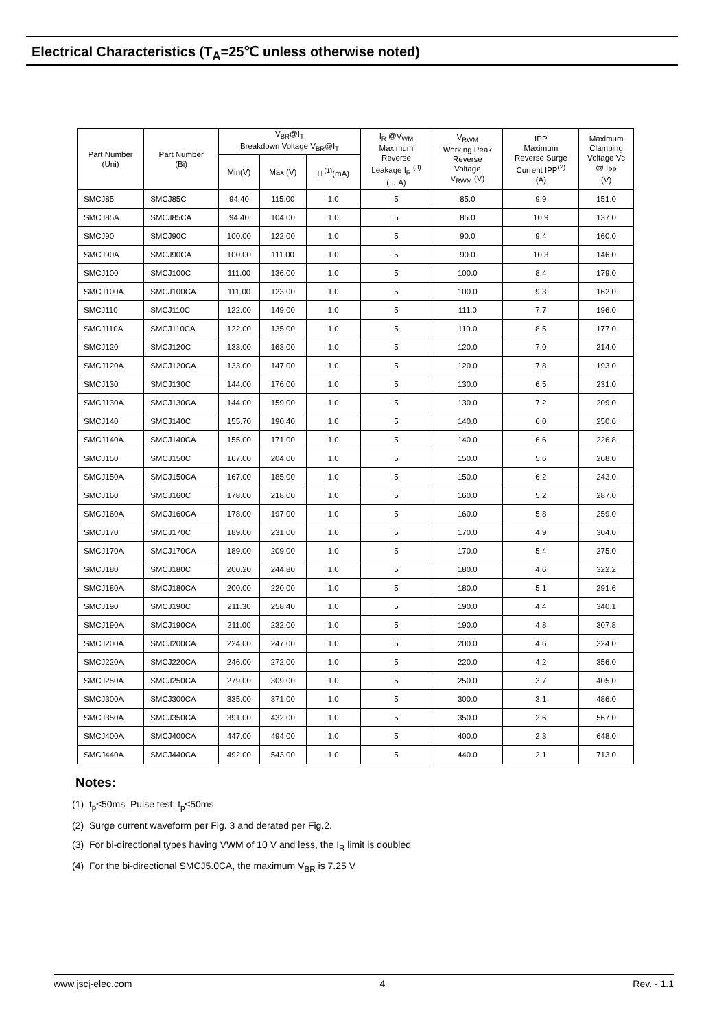Electrical Characteristics (T<sub>A</sub>=25℃ unless otherwise noted)
| Part Number (Uni) | Part Number (Bi) | V<sub>BR</sub>@I<sub>T</sub> Breakdown Voltage V<sub>BR</sub>@I<sub>T</sub> | | | I<sub>R</sub> @V<sub>WM</sub> Maximum Reverse Leakage I<sub>R</sub> <sup>(3)</sup> ( μ A) | V<sub>RWM</sub> Working Peak Reverse Voltage V<sub>RWM</sub> (V) | IPP Maximum Reverse Surge Current IPP<sup>(2)</sup> (A) | Maximum Clamping Voltage Vc @ I<sub>PP</sub> (V) |
| --- | --- | --- | --- | --- | --- | --- | --- | --- |
| | | Min(V) | Max (V) | IT<sup>(1)</sup>(mA) | | | | |
| SMCJ85 | SMCJ85C | 94.40 | 115.00 | 1.0 | 5 | 85.0 | 9.9 | 151.0 |
| SMCJ85A | SMCJ85CA | 94.40 | 104.00 | 1.0 | 5 | 85.0 | 10.9 | 137.0 |
| SMCJ90 | SMCJ90C | 100.00 | 122.00 | 1.0 | 5 | 90.0 | 9.4 | 160.0 |
| SMCJ90A | SMCJ90CA | 100.00 | 111.00 | 1.0 | 5 | 90.0 | 10.3 | 146.0 |
| SMCJ100 | SMCJ100C | 111.00 | 136.00 | 1.0 | 5 | 100.0 | 8.4 | 179.0 |
| SMCJ100A | SMCJ100CA | 111.00 | 123.00 | 1.0 | 5 | 100.0 | 9.3 | 162.0 |
| SMCJ110 | SMCJ110C | 122.00 | 149.00 | 1.0 | 5 | 111.0 | 7.7 | 196.0 |
| SMCJ110A | SMCJ110CA | 122.00 | 135.00 | 1.0 | 5 | 110.0 | 8.5 | 177.0 |
| SMCJ120 | SMCJ120C | 133.00 | 163.00 | 1.0 | 5 | 120.0 | 7.0 | 214.0 |
| SMCJ120A | SMCJ120CA | 133.00 | 147.00 | 1.0 | 5 | 120.0 | 7.8 | 193.0 |
| SMCJ130 | SMCJ130C | 144.00 | 176.00 | 1.0 | 5 | 130.0 | 6.5 | 231.0 |
| SMCJ130A | SMCJ130CA | 144.00 | 159.00 | 1.0 | 5 | 130.0 | 7.2 | 209.0 |
| SMCJ140 | SMCJ140C | 155.70 | 190.40 | 1.0 | 5 | 140.0 | 6.0 | 250.6 |
| SMCJ140A | SMCJ140CA | 155.00 | 171.00 | 1.0 | 5 | 140.0 | 6.6 | 226.8 |
| SMCJ150 | SMCJ150C | 167.00 | 204.00 | 1.0 | 5 | 150.0 | 5.6 | 268.0 |
| SMCJ150A | SMCJ150CA | 167.00 | 185.00 | 1.0 | 5 | 150.0 | 6.2 | 243.0 |
| SMCJ160 | SMCJ160C | 178.00 | 218.00 | 1.0 | 5 | 160.0 | 5.2 | 287.0 |
| SMCJ160A | SMCJ160CA | 178.00 | 197.00 | 1.0 | 5 | 160.0 | 5.8 | 259.0 |
| SMCJ170 | SMCJ170C | 189.00 | 231.00 | 1.0 | 5 | 170.0 | 4.9 | 304.0 |
| SMCJ170A | SMCJ170CA | 189.00 | 209.00 | 1.0 | 5 | 170.0 | 5.4 | 275.0 |
| SMCJ180 | SMCJ180C | 200.20 | 244.80 | 1.0 | 5 | 180.0 | 4.6 | 322.2 |
| SMCJ180A | SMCJ180CA | 200.00 | 220.00 | 1.0 | 5 | 180.0 | 5.1 | 291.6 |
| SMCJ190 | SMCJ190C | 211.30 | 258.40 | 1.0 | 5 | 190.0 | 4.4 | 340.1 |
| SMCJ190A | SMCJ190CA | 211.00 | 232.00 | 1.0 | 5 | 190.0 | 4.8 | 307.8 |
| SMCJ200A | SMCJ200CA | 224.00 | 247.00 | 1.0 | 5 | 200.0 | 4.6 | 324.0 |
| SMCJ220A | SMCJ220CA | 246.00 | 272.00 | 1.0 | 5 | 220.0 | 4.2 | 356.0 |
| SMCJ250A | SMCJ250CA | 279.00 | 309.00 | 1.0 | 5 | 250.0 | 3.7 | 405.0 |
| SMCJ300A | SMCJ300CA | 335.00 | 371.00 | 1.0 | 5 | 300.0 | 3.1 | 486.0 |
| SMCJ350A | SMCJ350CA | 391.00 | 432.00 | 1.0 | 5 | 350.0 | 2.6 | 567.0 |
| SMCJ400A | SMCJ400CA | 447.00 | 494.00 | 1.0 | 5 | 400.0 | 2.3 | 648.0 |
| SMCJ440A | SMCJ440CA | 492.00 | 543.00 | 1.0 | 5 | 440.0 | 2.1 | 713.0 |
Notes:
(1) t<sub>p</sub>≤50ms Pulse test: t<sub>p</sub>≤50ms
(2) Surge current waveform per Fig. 3 and derated per Fig.2.
(3) For bi-directional types having VWM of 10 V and less, the I<sub>R</sub> limit is doubled
(4) For the bi-directional SMCJ5.0CA, the maximum V<sub>BR</sub> is 7.25 V
www.jscj-elec.com 4 Rev. - 1.1